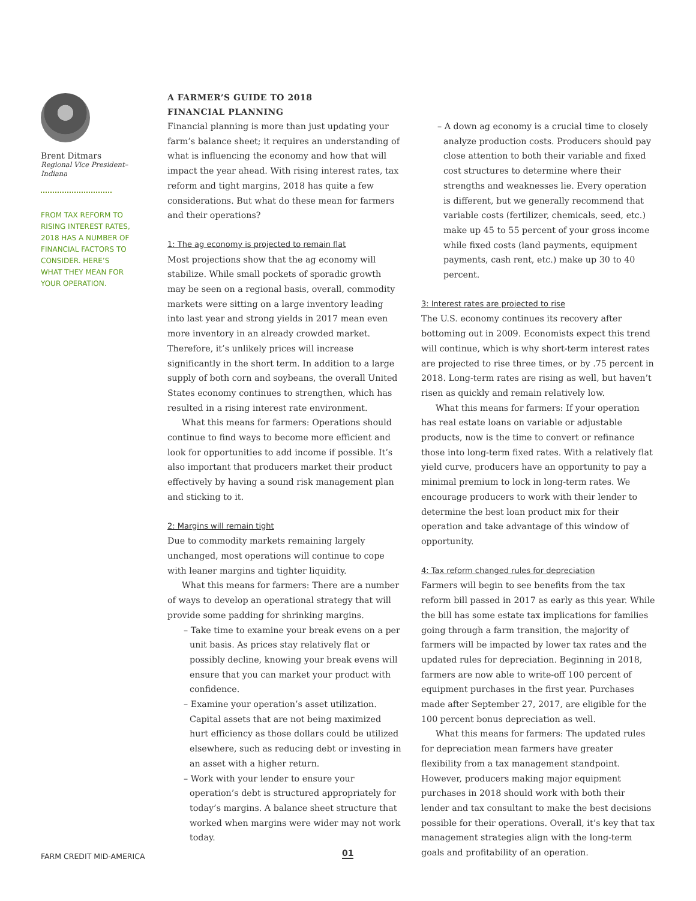Brent Ditmars
Regional Vice President–Indiana
FROM TAX REFORM TO RISING INTEREST RATES, 2018 HAS A NUMBER OF FINANCIAL FACTORS TO CONSIDER. HERE’S WHAT THEY MEAN FOR YOUR OPERATION.
A FARMER’S GUIDE TO 2018
FINANCIAL PLANNING
Financial planning is more than just updating your farm’s balance sheet; it requires an understanding of what is influencing the economy and how that will impact the year ahead. With rising interest rates, tax reform and tight margins, 2018 has quite a few considerations. But what do these mean for farmers and their operations?
1: The ag economy is projected to remain flat
Most projections show that the ag economy will stabilize. While small pockets of sporadic growth may be seen on a regional basis, overall, commodity markets were sitting on a large inventory leading into last year and strong yields in 2017 mean even more inventory in an already crowded market. Therefore, it’s unlikely prices will increase significantly in the short term. In addition to a large supply of both corn and soybeans, the overall United States economy continues to strengthen, which has resulted in a rising interest rate environment.
What this means for farmers: Operations should continue to find ways to become more efficient and look for opportunities to add income if possible. It’s also important that producers market their product effectively by having a sound risk management plan and sticking to it.
2: Margins will remain tight
Due to commodity markets remaining largely unchanged, most operations will continue to cope with leaner margins and tighter liquidity.
What this means for farmers: There are a number of ways to develop an operational strategy that will provide some padding for shrinking margins.
– Take time to examine your break evens on a per unit basis. As prices stay relatively flat or possibly decline, knowing your break evens will ensure that you can market your product with confidence.
– Examine your operation’s asset utilization. Capital assets that are not being maximized hurt efficiency as those dollars could be utilized elsewhere, such as reducing debt or investing in an asset with a higher return.
– Work with your lender to ensure your operation’s debt is structured appropriately for today’s margins. A balance sheet structure that worked when margins were wider may not work today.
– A down ag economy is a crucial time to closely analyze production costs. Producers should pay close attention to both their variable and fixed cost structures to determine where their strengths and weaknesses lie. Every operation is different, but we generally recommend that variable costs (fertilizer, chemicals, seed, etc.) make up 45 to 55 percent of your gross income while fixed costs (land payments, equipment payments, cash rent, etc.) make up 30 to 40 percent.
3: Interest rates are projected to rise
The U.S. economy continues its recovery after bottoming out in 2009. Economists expect this trend will continue, which is why short-term interest rates are projected to rise three times, or by .75 percent in 2018. Long-term rates are rising as well, but haven’t risen as quickly and remain relatively low.
What this means for farmers: If your operation has real estate loans on variable or adjustable products, now is the time to convert or refinance those into long-term fixed rates. With a relatively flat yield curve, producers have an opportunity to pay a minimal premium to lock in long-term rates. We encourage producers to work with their lender to determine the best loan product mix for their operation and take advantage of this window of opportunity.
4: Tax reform changed rules for depreciation
Farmers will begin to see benefits from the tax reform bill passed in 2017 as early as this year. While the bill has some estate tax implications for families going through a farm transition, the majority of farmers will be impacted by lower tax rates and the updated rules for depreciation. Beginning in 2018, farmers are now able to write-off 100 percent of equipment purchases in the first year. Purchases made after September 27, 2017, are eligible for the 100 percent bonus depreciation as well.
What this means for farmers: The updated rules for depreciation mean farmers have greater flexibility from a tax management standpoint. However, producers making major equipment purchases in 2018 should work with both their lender and tax consultant to make the best decisions possible for their operations. Overall, it’s key that tax management strategies align with the long-term goals and profitability of an operation.
FARM CREDIT MID-AMERICA 01